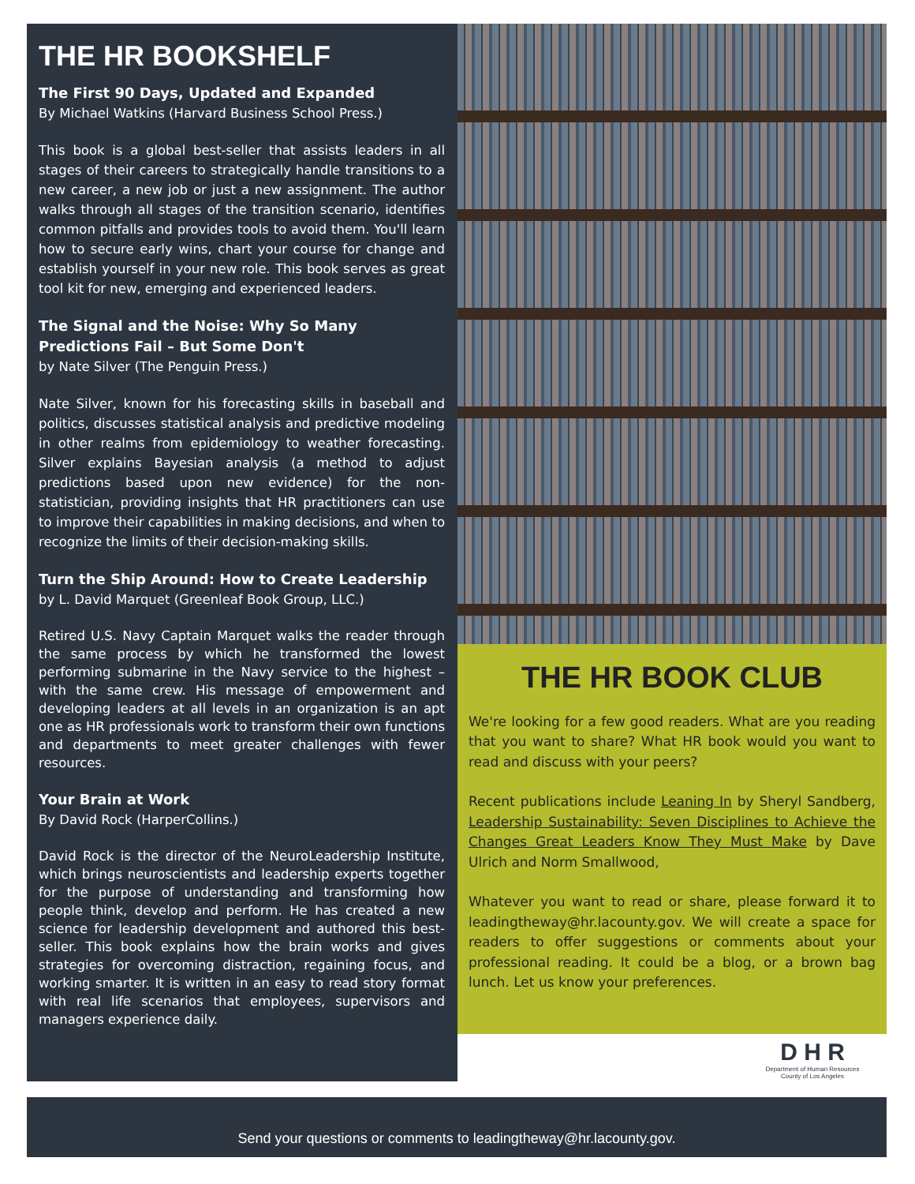THE HR BOOKSHELF
The First 90 Days, Updated and Expanded
By Michael Watkins (Harvard Business School Press.)
This book is a global best-seller that assists leaders in all stages of their careers to strategically handle transitions to a new career, a new job or just a new assignment. The author walks through all stages of the transition scenario, identifies common pitfalls and provides tools to avoid them. You'll learn how to secure early wins, chart your course for change and establish yourself in your new role. This book serves as great tool kit for new, emerging and experienced leaders.
The Signal and the Noise: Why So Many Predictions Fail – But Some Don't
by Nate Silver (The Penguin Press.)
Nate Silver, known for his forecasting skills in baseball and politics, discusses statistical analysis and predictive modeling in other realms from epidemiology to weather forecasting. Silver explains Bayesian analysis (a method to adjust predictions based upon new evidence) for the non-statistician, providing insights that HR practitioners can use to improve their capabilities in making decisions, and when to recognize the limits of their decision-making skills.
Turn the Ship Around: How to Create Leadership
by L. David Marquet (Greenleaf Book Group, LLC.)
Retired U.S. Navy Captain Marquet walks the reader through the same process by which he transformed the lowest performing submarine in the Navy service to the highest – with the same crew. His message of empowerment and developing leaders at all levels in an organization is an apt one as HR professionals work to transform their own functions and departments to meet greater challenges with fewer resources.
Your Brain at Work
By David Rock (HarperCollins.)
David Rock is the director of the NeuroLeadership Institute, which brings neuroscientists and leadership experts together for the purpose of understanding and transforming how people think, develop and perform. He has created a new science for leadership development and authored this best-seller. This book explains how the brain works and gives strategies for overcoming distraction, regaining focus, and working smarter. It is written in an easy to read story format with real life scenarios that employees, supervisors and managers experience daily.
THE HR BOOK CLUB
We're looking for a few good readers. What are you reading that you want to share? What HR book would you want to read and discuss with your peers?
Recent publications include Leaning In by Sheryl Sandberg, Leadership Sustainability: Seven Disciplines to Achieve the Changes Great Leaders Know They Must Make by Dave Ulrich and Norm Smallwood,
Whatever you want to read or share, please forward it to leadingtheway@hr.lacounty.gov. We will create a space for readers to offer suggestions or comments about your professional reading. It could be a blog, or a brown bag lunch. Let us know your preferences.
D H R
Department of Human Resources
County of Los Angeles
Send your questions or comments to leadingtheway@hr.lacounty.gov.